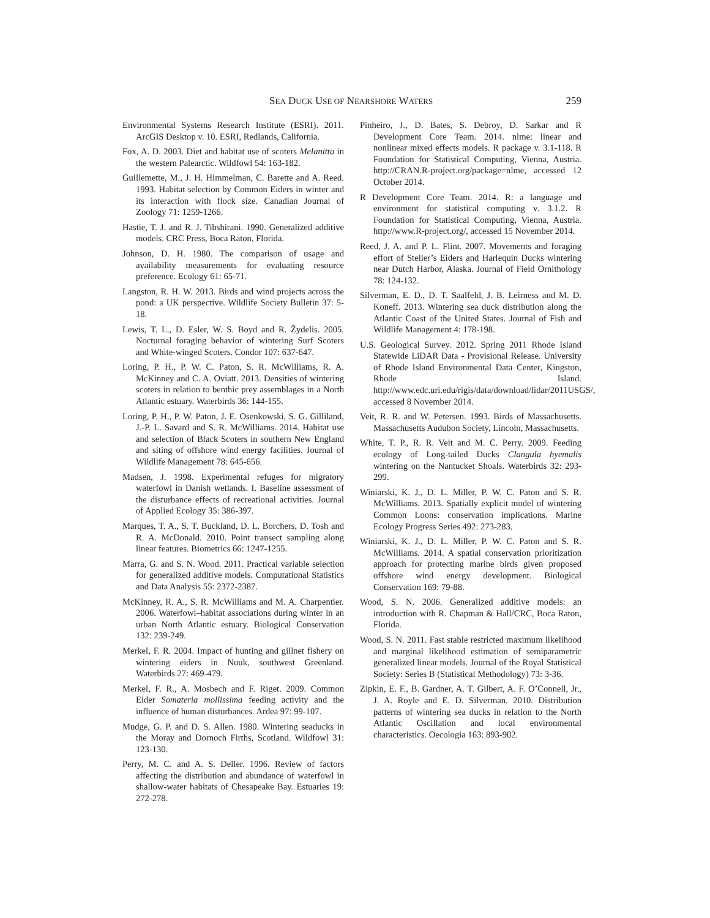SEA DUCK USE OF NEARSHORE WATERS 259
Environmental Systems Research Institute (ESRI). 2011. ArcGIS Desktop v. 10. ESRI, Redlands, California.
Fox, A. D. 2003. Diet and habitat use of scoters Melanitta in the western Palearctic. Wildfowl 54: 163-182.
Guillemette, M., J. H. Himmelman, C. Barette and A. Reed. 1993. Habitat selection by Common Eiders in winter and its interaction with flock size. Canadian Journal of Zoology 71: 1259-1266.
Hastie, T. J. and R. J. Tibshirani. 1990. Generalized additive models. CRC Press, Boca Raton, Florida.
Johnson, D. H. 1980. The comparison of usage and availability measurements for evaluating resource preference. Ecology 61: 65-71.
Langston, R. H. W. 2013. Birds and wind projects across the pond: a UK perspective. Wildlife Society Bulletin 37: 5-18.
Lewis, T. L., D. Esler, W. S. Boyd and R. Žydelis. 2005. Nocturnal foraging behavior of wintering Surf Scoters and White-winged Scoters. Condor 107: 637-647.
Loring, P. H., P. W. C. Paton, S. R. McWilliams, R. A. McKinney and C. A. Oviatt. 2013. Densities of wintering scoters in relation to benthic prey assemblages in a North Atlantic estuary. Waterbirds 36: 144-155.
Loring, P. H., P. W. Paton, J. E. Osenkowski, S. G. Gilliland, J.-P. L. Savard and S. R. McWilliams. 2014. Habitat use and selection of Black Scoters in southern New England and siting of offshore wind energy facilities. Journal of Wildlife Management 78: 645-656.
Madsen, J. 1998. Experimental refuges for migratory waterfowl in Danish wetlands. I. Baseline assessment of the disturbance effects of recreational activities. Journal of Applied Ecology 35: 386-397.
Marques, T. A., S. T. Buckland, D. L. Borchers, D. Tosh and R. A. McDonald. 2010. Point transect sampling along linear features. Biometrics 66: 1247-1255.
Marra, G. and S. N. Wood. 2011. Practical variable selection for generalized additive models. Computational Statistics and Data Analysis 55: 2372-2387.
McKinney, R. A., S. R. McWilliams and M. A. Charpentier. 2006. Waterfowl–habitat associations during winter in an urban North Atlantic estuary. Biological Conservation 132: 239-249.
Merkel, F. R. 2004. Impact of hunting and gillnet fishery on wintering eiders in Nuuk, southwest Greenland. Waterbirds 27: 469-479.
Merkel, F. R., A. Mosbech and F. Riget. 2009. Common Eider Somateria mollissima feeding activity and the influence of human disturbances. Ardea 97: 99-107.
Mudge, G. P. and D. S. Allen. 1980. Wintering seaducks in the Moray and Dornoch Firths, Scotland. Wildfowl 31: 123-130.
Perry, M. C. and A. S. Deller. 1996. Review of factors affecting the distribution and abundance of waterfowl in shallow-water habitats of Chesapeake Bay. Estuaries 19: 272-278.
Pinheiro, J., D. Bates, S. Debroy, D. Sarkar and R Development Core Team. 2014. nlme: linear and nonlinear mixed effects models. R package v. 3.1-118. R Foundation for Statistical Computing, Vienna, Austria. http://CRAN.R-project.org/package=nlme, accessed 12 October 2014.
R Development Core Team. 2014. R: a language and environment for statistical computing v. 3.1.2. R Foundation for Statistical Computing, Vienna, Austria. http://www.R-project.org/, accessed 15 November 2014.
Reed, J. A. and P. L. Flint. 2007. Movements and foraging effort of Steller’s Eiders and Harlequin Ducks wintering near Dutch Harbor, Alaska. Journal of Field Ornithology 78: 124-132.
Silverman, E. D., D. T. Saalfeld, J. B. Leirness and M. D. Koneff. 2013. Wintering sea duck distribution along the Atlantic Coast of the United States. Journal of Fish and Wildlife Management 4: 178-198.
U.S. Geological Survey. 2012. Spring 2011 Rhode Island Statewide LiDAR Data - Provisional Release. University of Rhode Island Environmental Data Center, Kingston, Rhode Island. http://www.edc.uri.edu/rigis/data/download/lidar/2011USGS/, accessed 8 November 2014.
Veit, R. R. and W. Petersen. 1993. Birds of Massachusetts. Massachusetts Audubon Society, Lincoln, Massachusetts.
White, T. P., R. R. Veit and M. C. Perry. 2009. Feeding ecology of Long-tailed Ducks Clangula hyemalis wintering on the Nantucket Shoals. Waterbirds 32: 293-299.
Winiarski, K. J., D. L. Miller, P. W. C. Paton and S. R. McWilliams. 2013. Spatially explicit model of wintering Common Loons: conservation implications. Marine Ecology Progress Series 492: 273-283.
Winiarski, K. J., D. L. Miller, P. W. C. Paton and S. R. McWilliams. 2014. A spatial conservation prioritization approach for protecting marine birds given proposed offshore wind energy development. Biological Conservation 169: 79-88.
Wood, S. N. 2006. Generalized additive models: an introduction with R. Chapman & Hall/CRC, Boca Raton, Florida.
Wood, S. N. 2011. Fast stable restricted maximum likelihood and marginal likelihood estimation of semiparametric generalized linear models. Journal of the Royal Statistical Society: Series B (Statistical Methodology) 73: 3-36.
Zipkin, E. F., B. Gardner, A. T. Gilbert, A. F. O’Connell, Jr., J. A. Royle and E. D. Silverman. 2010. Distribution patterns of wintering sea ducks in relation to the North Atlantic Oscillation and local environmental characteristics. Oecologia 163: 893-902.